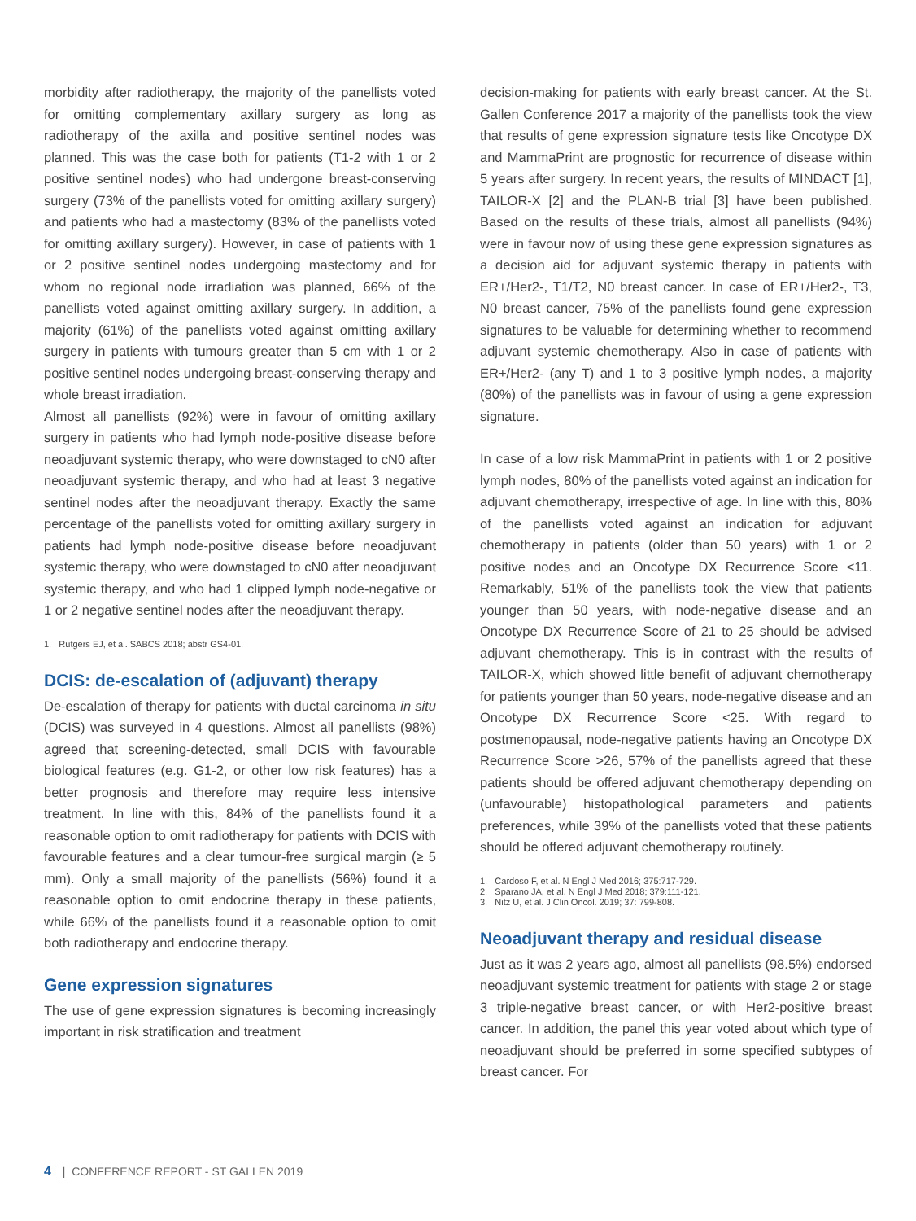morbidity after radiotherapy, the majority of the panellists voted for omitting complementary axillary surgery as long as radiotherapy of the axilla and positive sentinel nodes was planned. This was the case both for patients (T1-2 with 1 or 2 positive sentinel nodes) who had undergone breast-conserving surgery (73% of the panellists voted for omitting axillary surgery) and patients who had a mastectomy (83% of the panellists voted for omitting axillary surgery). However, in case of patients with 1 or 2 positive sentinel nodes undergoing mastectomy and for whom no regional node irradiation was planned, 66% of the panellists voted against omitting axillary surgery. In addition, a majority (61%) of the panellists voted against omitting axillary surgery in patients with tumours greater than 5 cm with 1 or 2 positive sentinel nodes undergoing breast-conserving therapy and whole breast irradiation.
Almost all panellists (92%) were in favour of omitting axillary surgery in patients who had lymph node-positive disease before neoadjuvant systemic therapy, who were downstaged to cN0 after neoadjuvant systemic therapy, and who had at least 3 negative sentinel nodes after the neoadjuvant therapy. Exactly the same percentage of the panellists voted for omitting axillary surgery in patients had lymph node-positive disease before neoadjuvant systemic therapy, who were downstaged to cN0 after neoadjuvant systemic therapy, and who had 1 clipped lymph node-negative or 1 or 2 negative sentinel nodes after the neoadjuvant therapy.
1. Rutgers EJ, et al. SABCS 2018; abstr GS4-01.
DCIS: de-escalation of (adjuvant) therapy
De-escalation of therapy for patients with ductal carcinoma in situ (DCIS) was surveyed in 4 questions. Almost all panellists (98%) agreed that screening-detected, small DCIS with favourable biological features (e.g. G1-2, or other low risk features) has a better prognosis and therefore may require less intensive treatment. In line with this, 84% of the panellists found it a reasonable option to omit radiotherapy for patients with DCIS with favourable features and a clear tumour-free surgical margin (≥ 5 mm). Only a small majority of the panellists (56%) found it a reasonable option to omit endocrine therapy in these patients, while 66% of the panellists found it a reasonable option to omit both radiotherapy and endocrine therapy.
Gene expression signatures
The use of gene expression signatures is becoming increasingly important in risk stratification and treatment
decision-making for patients with early breast cancer. At the St. Gallen Conference 2017 a majority of the panellists took the view that results of gene expression signature tests like Oncotype DX and MammaPrint are prognostic for recurrence of disease within 5 years after surgery. In recent years, the results of MINDACT [1], TAILOR-X [2] and the PLAN-B trial [3] have been published. Based on the results of these trials, almost all panellists (94%) were in favour now of using these gene expression signatures as a decision aid for adjuvant systemic therapy in patients with ER+/Her2-, T1/T2, N0 breast cancer. In case of ER+/Her2-, T3, N0 breast cancer, 75% of the panellists found gene expression signatures to be valuable for determining whether to recommend adjuvant systemic chemotherapy. Also in case of patients with ER+/Her2- (any T) and 1 to 3 positive lymph nodes, a majority (80%) of the panellists was in favour of using a gene expression signature.
In case of a low risk MammaPrint in patients with 1 or 2 positive lymph nodes, 80% of the panellists voted against an indication for adjuvant chemotherapy, irrespective of age. In line with this, 80% of the panellists voted against an indication for adjuvant chemotherapy in patients (older than 50 years) with 1 or 2 positive nodes and an Oncotype DX Recurrence Score <11. Remarkably, 51% of the panellists took the view that patients younger than 50 years, with node-negative disease and an Oncotype DX Recurrence Score of 21 to 25 should be advised adjuvant chemotherapy. This is in contrast with the results of TAILOR-X, which showed little benefit of adjuvant chemotherapy for patients younger than 50 years, node-negative disease and an Oncotype DX Recurrence Score <25. With regard to postmenopausal, node-negative patients having an Oncotype DX Recurrence Score >26, 57% of the panellists agreed that these patients should be offered adjuvant chemotherapy depending on (unfavourable) histopathological parameters and patients preferences, while 39% of the panellists voted that these patients should be offered adjuvant chemotherapy routinely.
1. Cardoso F, et al. N Engl J Med 2016; 375:717-729.
2. Sparano JA, et al. N Engl J Med 2018; 379:111-121.
3. Nitz U, et al. J Clin Oncol. 2019; 37: 799-808.
Neoadjuvant therapy and residual disease
Just as it was 2 years ago, almost all panellists (98.5%) endorsed neoadjuvant systemic treatment for patients with stage 2 or stage 3 triple-negative breast cancer, or with Her2-positive breast cancer. In addition, the panel this year voted about which type of neoadjuvant should be preferred in some specified subtypes of breast cancer. For
4 | CONFERENCE REPORT - ST GALLEN 2019